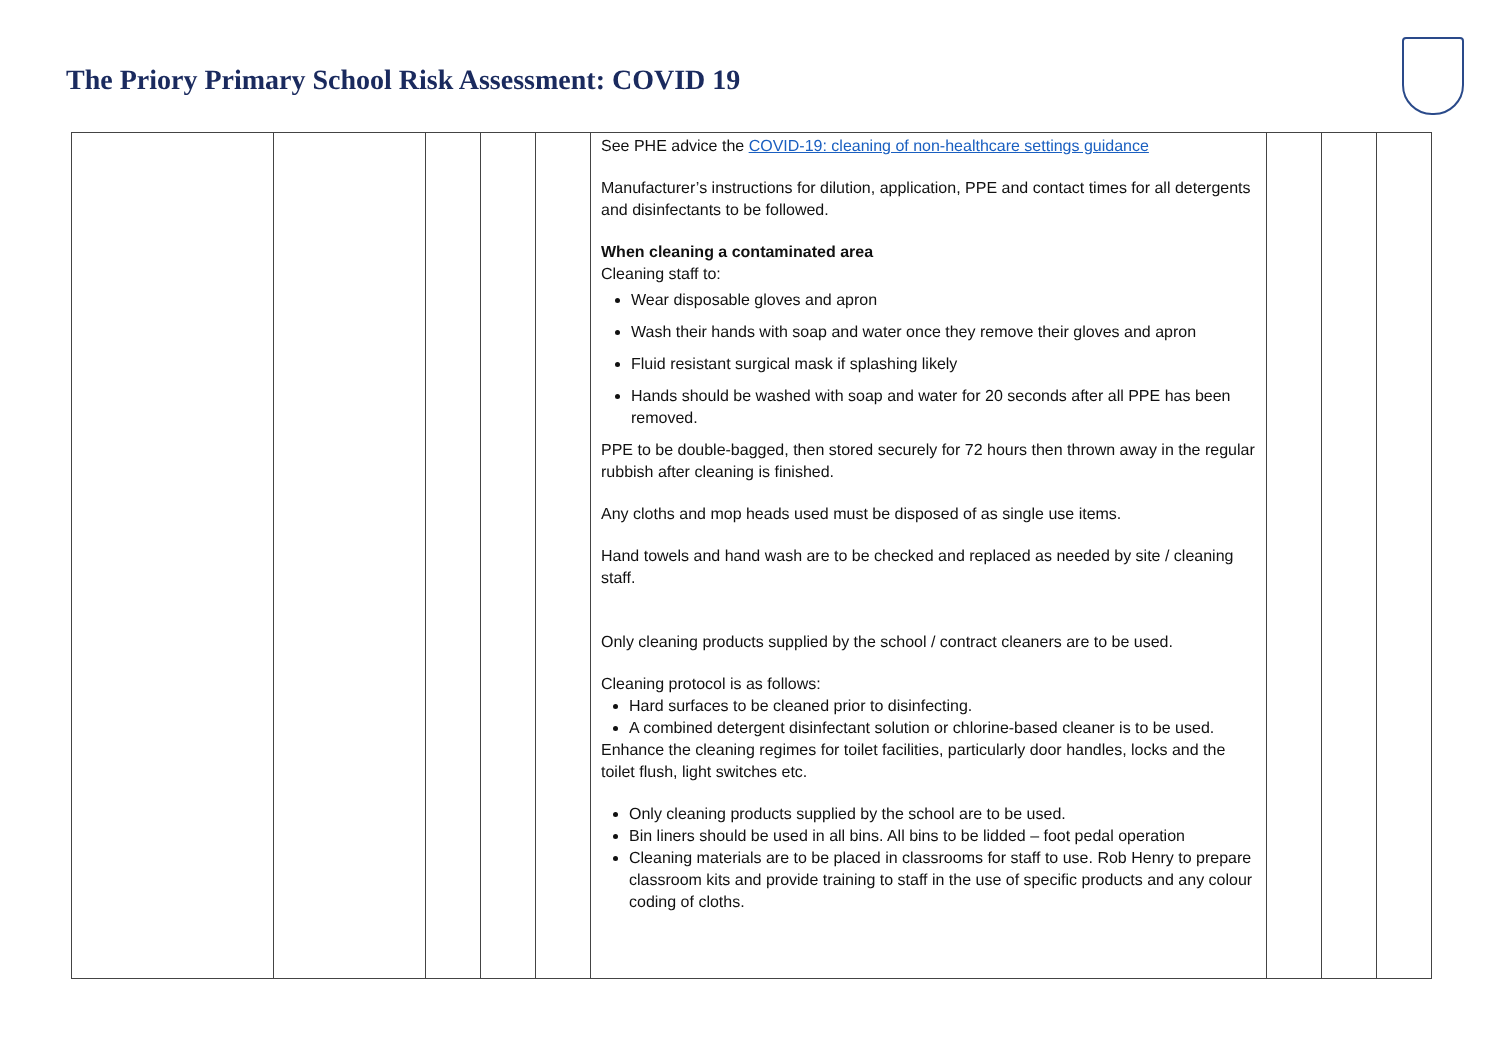The Priory Primary School Risk Assessment: COVID 19
| | | | | | See PHE advice the COVID-19: cleaning of non-healthcare settings guidance Manufacturer’s instructions for dilution, application, PPE and contact times for all detergents and disinfectants to be followed. When cleaning a contaminated area Cleaning staff to: Wear disposable gloves and apron Wash their hands with soap and water once they remove their gloves and apron Fluid resistant surgical mask if splashing likely Hands should be washed with soap and water for 20 seconds after all PPE has been removed. PPE to be double-bagged, then stored securely for 72 hours then thrown away in the regular rubbish after cleaning is finished. Any cloths and mop heads used must be disposed of as single use items. Hand towels and hand wash are to be checked and replaced as needed by site / cleaning staff. Only cleaning products supplied by the school / contract cleaners are to be used. Cleaning protocol is as follows: Hard surfaces to be cleaned prior to disinfecting. A combined detergent disinfectant solution or chlorine-based cleaner is to be used. Enhance the cleaning regimes for toilet facilities, particularly door handles, locks and the toilet flush, light switches etc. Only cleaning products supplied by the school are to be used. Bin liners should be used in all bins. All bins to be lidded – foot pedal operation Cleaning materials are to be placed in classrooms for staff to use. Rob Henry to prepare classroom kits and provide training to staff in the use of specific products and any colour coding of cloths. | | | |